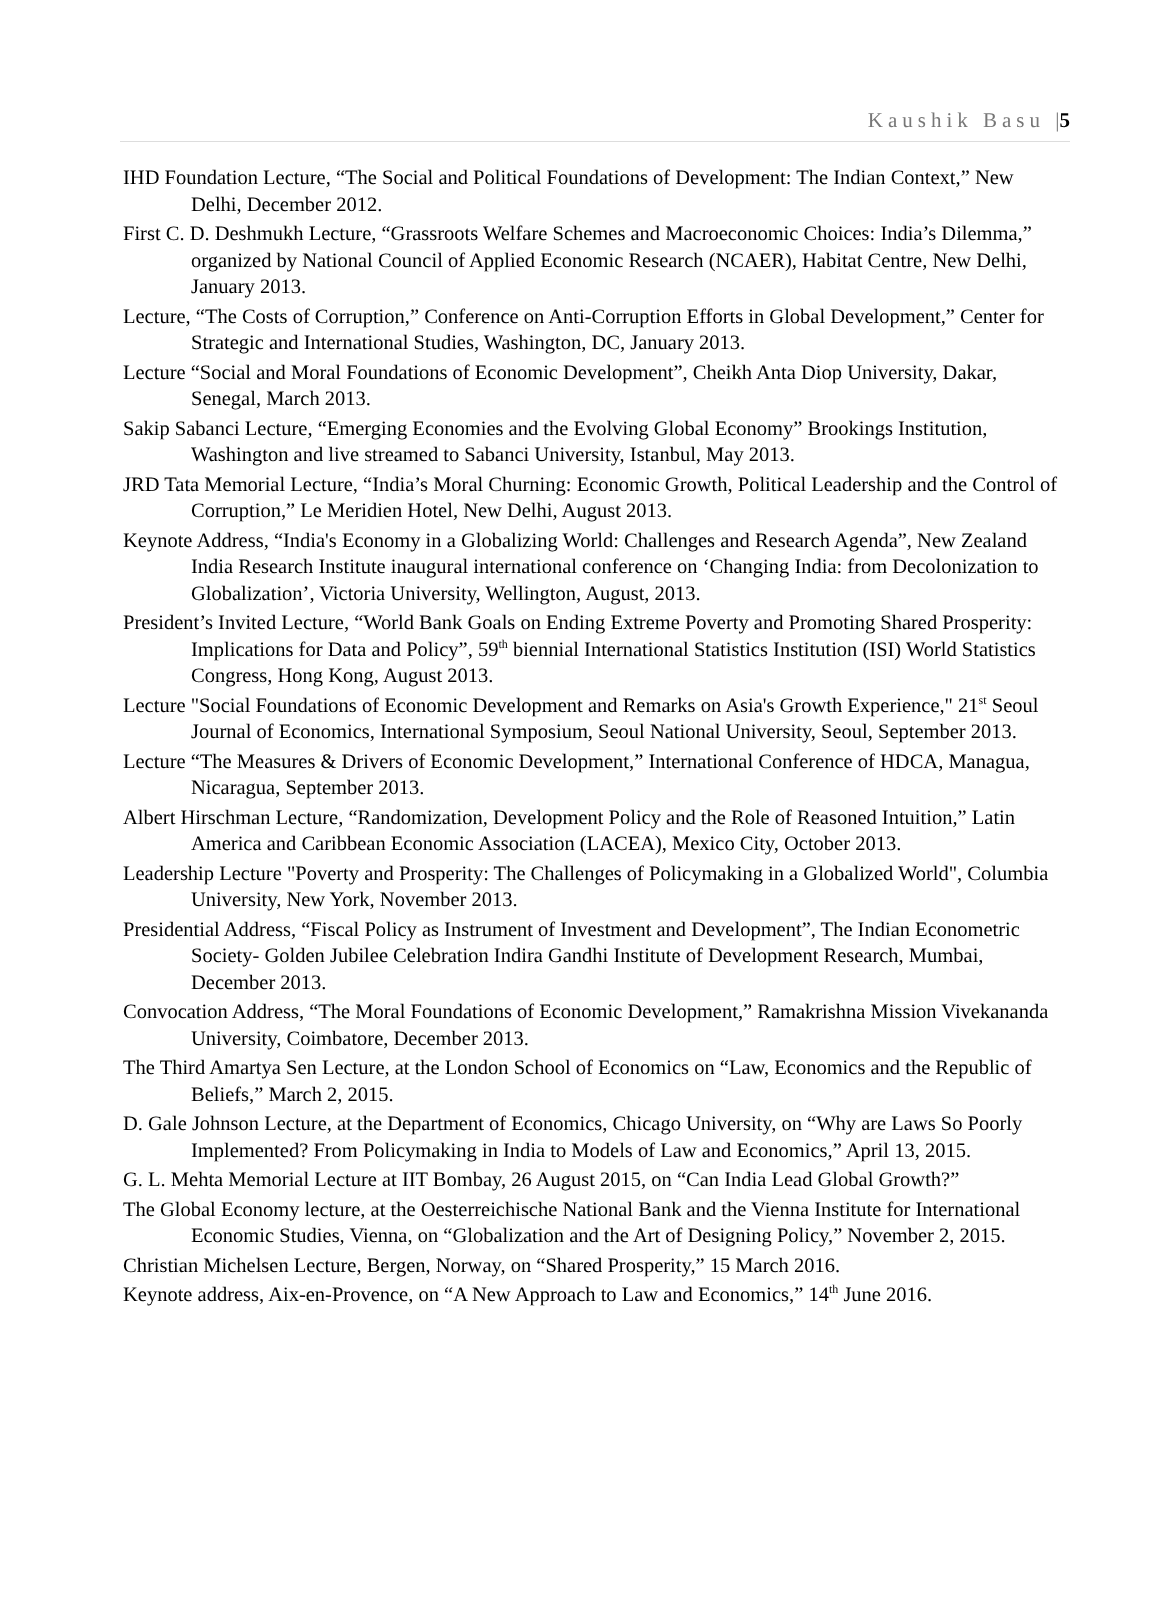Kaushik Basu |5
IHD Foundation Lecture, “The Social and Political Foundations of Development: The Indian Context,” New Delhi, December 2012.
First C. D. Deshmukh Lecture, “Grassroots Welfare Schemes and Macroeconomic Choices: India’s Dilemma,” organized by National Council of Applied Economic Research (NCAER), Habitat Centre, New Delhi, January 2013.
Lecture, “The Costs of Corruption,” Conference on Anti-Corruption Efforts in Global Development,” Center for Strategic and International Studies, Washington, DC, January 2013.
Lecture “Social and Moral Foundations of Economic Development”, Cheikh Anta Diop University, Dakar, Senegal, March 2013.
Sakip Sabanci Lecture, “Emerging Economies and the Evolving Global Economy” Brookings Institution, Washington and live streamed to Sabanci University, Istanbul, May 2013.
JRD Tata Memorial Lecture, “India’s Moral Churning: Economic Growth, Political Leadership and the Control of Corruption,” Le Meridien Hotel, New Delhi, August 2013.
Keynote Address, “India's Economy in a Globalizing World: Challenges and Research Agenda”, New Zealand India Research Institute inaugural international conference on ‘Changing India: from Decolonization to Globalization’, Victoria University, Wellington, August, 2013.
President’s Invited Lecture, “World Bank Goals on Ending Extreme Poverty and Promoting Shared Prosperity: Implications for Data and Policy”, 59<sup>th</sup> biennial International Statistics Institution (ISI) World Statistics Congress, Hong Kong, August 2013.
Lecture "Social Foundations of Economic Development and Remarks on Asia's Growth Experience," 21<sup>st</sup> Seoul Journal of Economics, International Symposium, Seoul National University, Seoul, September 2013.
Lecture “The Measures & Drivers of Economic Development,” International Conference of HDCA, Managua, Nicaragua, September 2013.
Albert Hirschman Lecture, “Randomization, Development Policy and the Role of Reasoned Intuition,” Latin America and Caribbean Economic Association (LACEA), Mexico City, October 2013.
Leadership Lecture "Poverty and Prosperity: The Challenges of Policymaking in a Globalized World", Columbia University, New York, November 2013.
Presidential Address, “Fiscal Policy as Instrument of Investment and Development”, The Indian Econometric Society- Golden Jubilee Celebration Indira Gandhi Institute of Development Research, Mumbai, December 2013.
Convocation Address, “The Moral Foundations of Economic Development,” Ramakrishna Mission Vivekananda University, Coimbatore, December 2013.
The Third Amartya Sen Lecture, at the London School of Economics on “Law, Economics and the Republic of Beliefs,” March 2, 2015.
D. Gale Johnson Lecture, at the Department of Economics, Chicago University, on “Why are Laws So Poorly Implemented? From Policymaking in India to Models of Law and Economics,” April 13, 2015.
G. L. Mehta Memorial Lecture at IIT Bombay, 26 August 2015, on “Can India Lead Global Growth?”
The Global Economy lecture, at the Oesterreichische National Bank and the Vienna Institute for International Economic Studies, Vienna, on “Globalization and the Art of Designing Policy,” November 2, 2015.
Christian Michelsen Lecture, Bergen, Norway, on “Shared Prosperity,” 15 March 2016.
Keynote address, Aix-en-Provence, on “A New Approach to Law and Economics,” 14<sup>th</sup> June 2016.